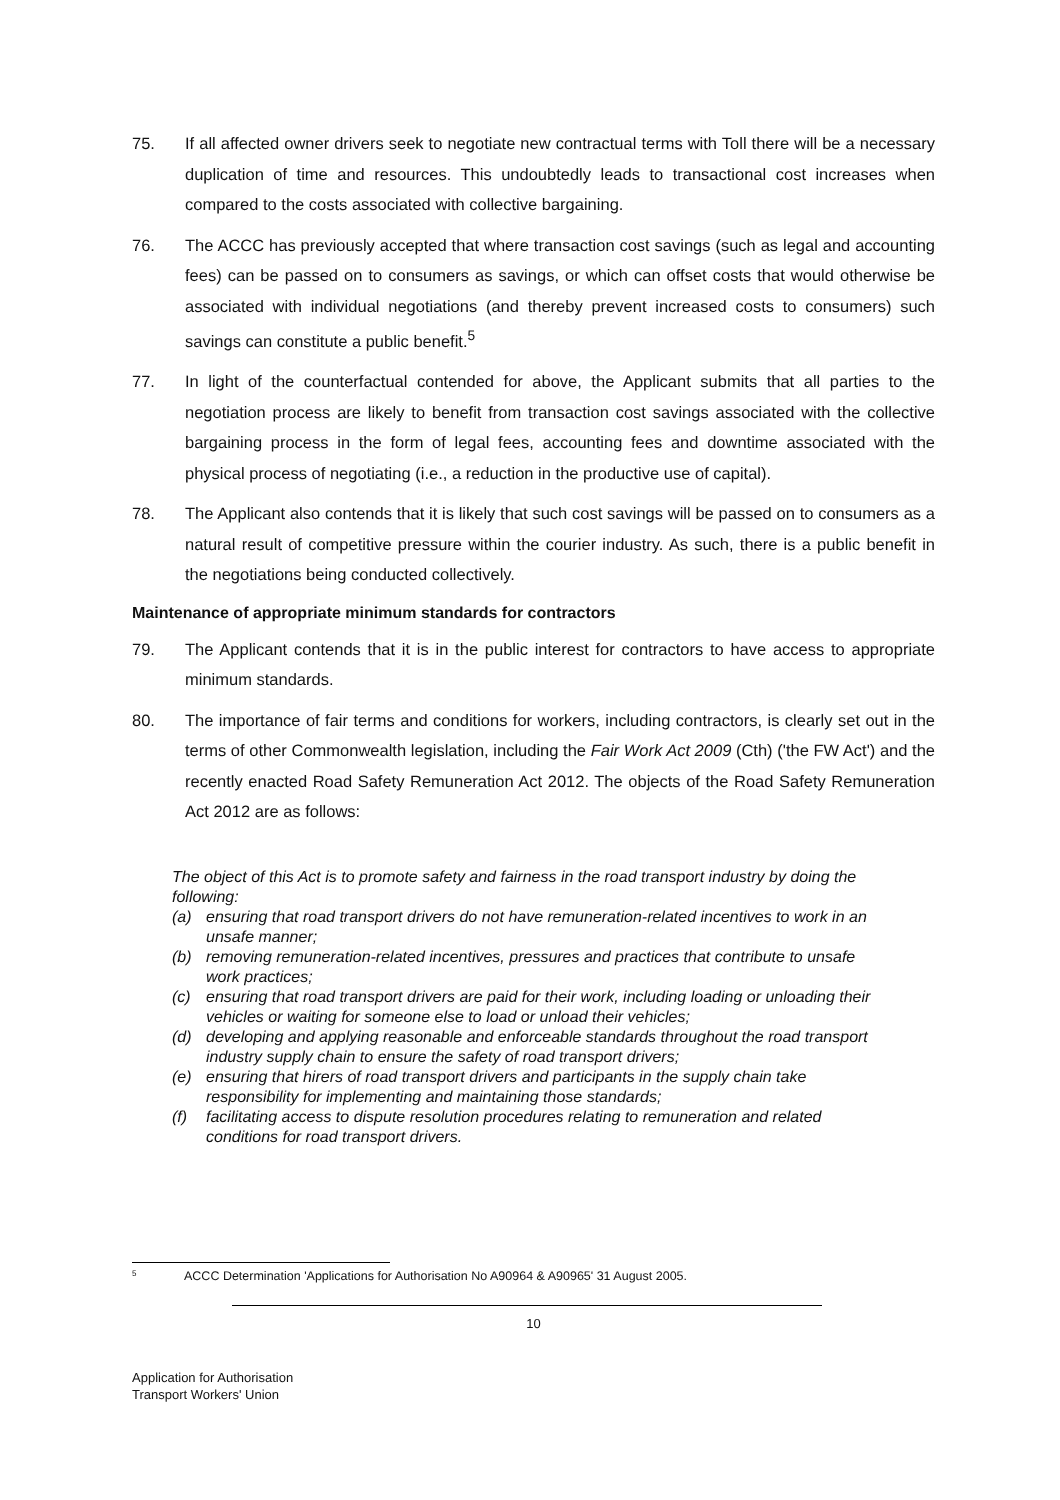75. If all affected owner drivers seek to negotiate new contractual terms with Toll there will be a necessary duplication of time and resources. This undoubtedly leads to transactional cost increases when compared to the costs associated with collective bargaining.
76. The ACCC has previously accepted that where transaction cost savings (such as legal and accounting fees) can be passed on to consumers as savings, or which can offset costs that would otherwise be associated with individual negotiations (and thereby prevent increased costs to consumers) such savings can constitute a public benefit.<sup>5</sup>
77. In light of the counterfactual contended for above, the Applicant submits that all parties to the negotiation process are likely to benefit from transaction cost savings associated with the collective bargaining process in the form of legal fees, accounting fees and downtime associated with the physical process of negotiating (i.e., a reduction in the productive use of capital).
78. The Applicant also contends that it is likely that such cost savings will be passed on to consumers as a natural result of competitive pressure within the courier industry. As such, there is a public benefit in the negotiations being conducted collectively.
Maintenance of appropriate minimum standards for contractors
79. The Applicant contends that it is in the public interest for contractors to have access to appropriate minimum standards.
80. The importance of fair terms and conditions for workers, including contractors, is clearly set out in the terms of other Commonwealth legislation, including the Fair Work Act 2009 (Cth) ('the FW Act') and the recently enacted Road Safety Remuneration Act 2012. The objects of the Road Safety Remuneration Act 2012 are as follows:
The object of this Act is to promote safety and fairness in the road transport industry by doing the following:
(a) ensuring that road transport drivers do not have remuneration-related incentives to work in an unsafe manner;
(b) removing remuneration-related incentives, pressures and practices that contribute to unsafe work practices;
(c) ensuring that road transport drivers are paid for their work, including loading or unloading their vehicles or waiting for someone else to load or unload their vehicles;
(d) developing and applying reasonable and enforceable standards throughout the road transport industry supply chain to ensure the safety of road transport drivers;
(e) ensuring that hirers of road transport drivers and participants in the supply chain take responsibility for implementing and maintaining those standards;
(f) facilitating access to dispute resolution procedures relating to remuneration and related conditions for road transport drivers.
5
ACCC Determination 'Applications for Authorisation No A90964 & A90965' 31 August 2005.
10
Application for Authorisation
Transport Workers' Union